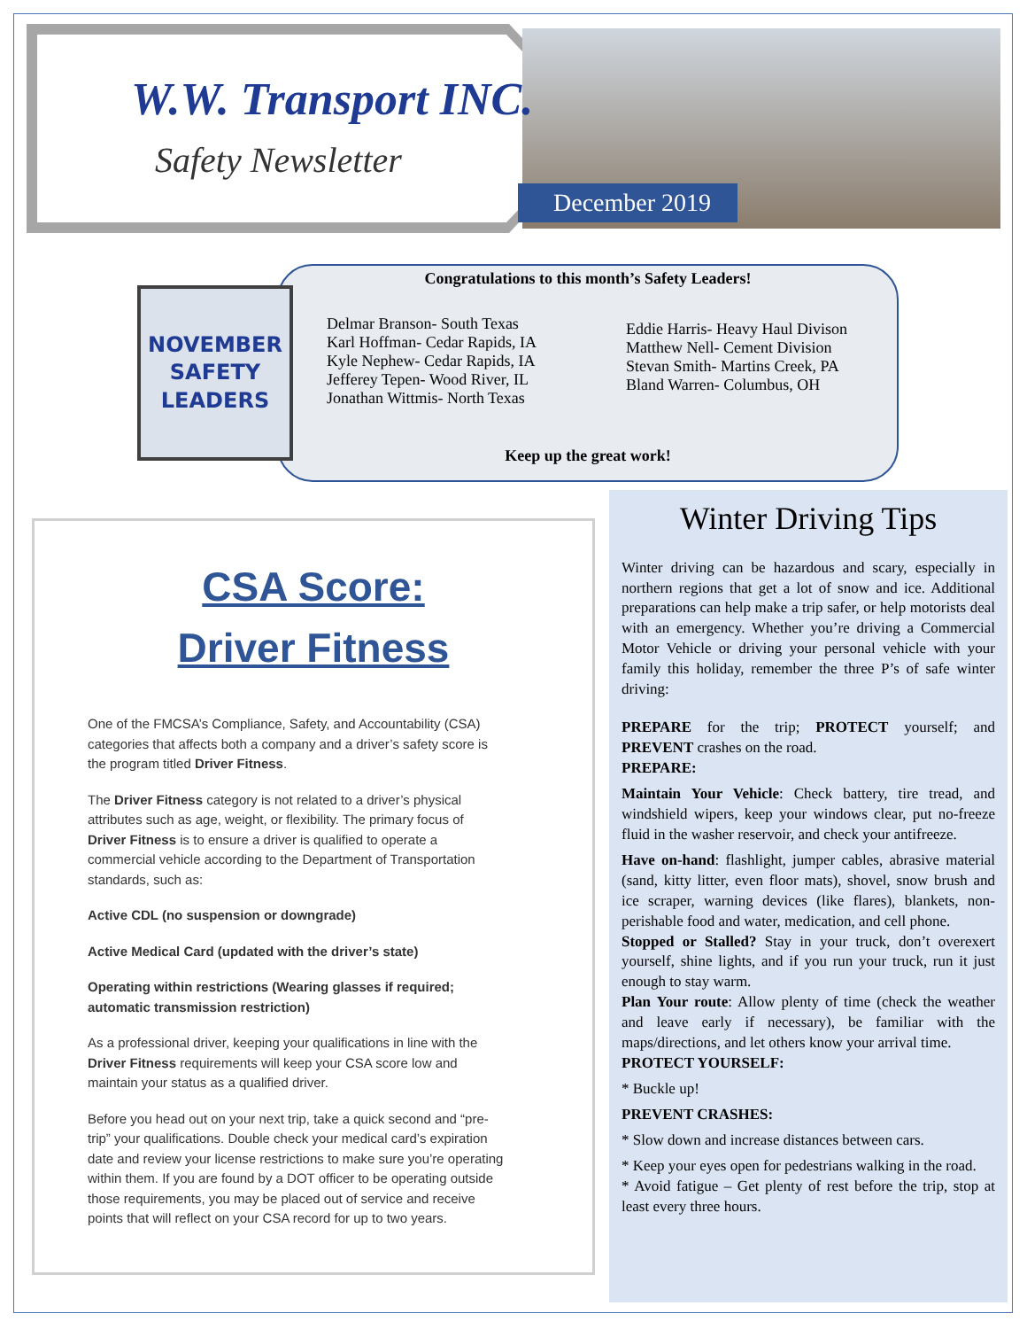W.W. Transport INC.
Safety Newsletter
December 2019
Congratulations to this month’s Safety Leaders!
Delmar Branson- South Texas
Karl Hoffman- Cedar Rapids, IA
Kyle Nephew- Cedar Rapids, IA
Jefferey Tepen- Wood River, IL
Jonathan Wittmis- North Texas
Eddie Harris- Heavy Haul Divison
Matthew Nell- Cement Division
Stevan Smith- Martins Creek, PA
Bland Warren- Columbus, OH
Keep up the great work!
NOVEMBER
SAFETY
LEADERS
CSA Score:
Driver Fitness
One of the FMCSA’s Compliance, Safety, and Accountability (CSA) categories that affects both a company and a driver’s safety score is the program titled Driver Fitness.
The Driver Fitness category is not related to a driver’s physical attributes such as age, weight, or flexibility. The primary focus of Driver Fitness is to ensure a driver is qualified to operate a commercial vehicle according to the Department of Transportation standards, such as:
Active CDL (no suspension or downgrade)
Active Medical Card (updated with the driver’s state)
Operating within restrictions (Wearing glasses if required; automatic transmission restriction)
As a professional driver, keeping your qualifications in line with the Driver Fitness requirements will keep your CSA score low and maintain your status as a qualified driver.
Before you head out on your next trip, take a quick second and “pre-trip” your qualifications. Double check your medical card’s expiration date and review your license restrictions to make sure you’re operating within them. If you are found by a DOT officer to be operating outside those requirements, you may be placed out of service and receive points that will reflect on your CSA record for up to two years.
Winter Driving Tips
Winter driving can be hazardous and scary, especially in northern regions that get a lot of snow and ice. Additional preparations can help make a trip safer, or help motorists deal with an emergency. Whether you’re driving a Commercial Motor Vehicle or driving your personal vehicle with your family this holiday, remember the three P’s of safe winter driving:
PREPARE for the trip; PROTECT yourself; and PREVENT crashes on the road.
PREPARE:
Maintain Your Vehicle: Check battery, tire tread, and windshield wipers, keep your windows clear, put no-freeze fluid in the washer reservoir, and check your antifreeze.
Have on-hand: flashlight, jumper cables, abrasive material (sand, kitty litter, even floor mats), shovel, snow brush and ice scraper, warning devices (like flares), blankets, non-perishable food and water, medication, and cell phone.
Stopped or Stalled? Stay in your truck, don’t overexert yourself, shine lights, and if you run your truck, run it just enough to stay warm.
Plan Your route: Allow plenty of time (check the weather and leave early if necessary), be familiar with the maps/directions, and let others know your arrival time.
PROTECT YOURSELF:
* Buckle up!
PREVENT CRASHES:
* Slow down and increase distances between cars.
* Keep your eyes open for pedestrians walking in the road.
* Avoid fatigue – Get plenty of rest before the trip, stop at least every three hours.